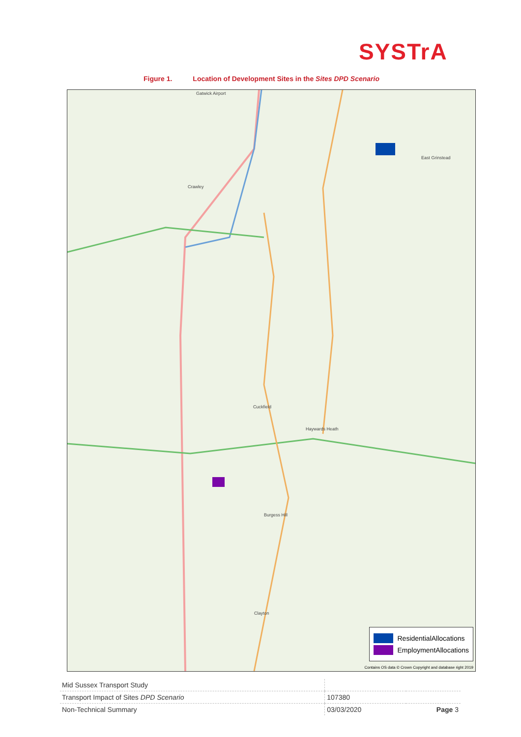SYSTrA
Figure 1. Location of Development Sites in the Sites DPD Scenario
Gatwick Airport
Crawley
East Grinstead
Cuckfield
Haywards Heath
Burgess Hill
Clayton
ResidentialAllocations
EmploymentAllocations
Contains OS data © Crown Copyright and database right 2019
| Mid Sussex Transport Study | | |
| Transport Impact of Sites DPD Scenario | 107380 | |
| Non-Technical Summary | 03/03/2020 | Page 3 |